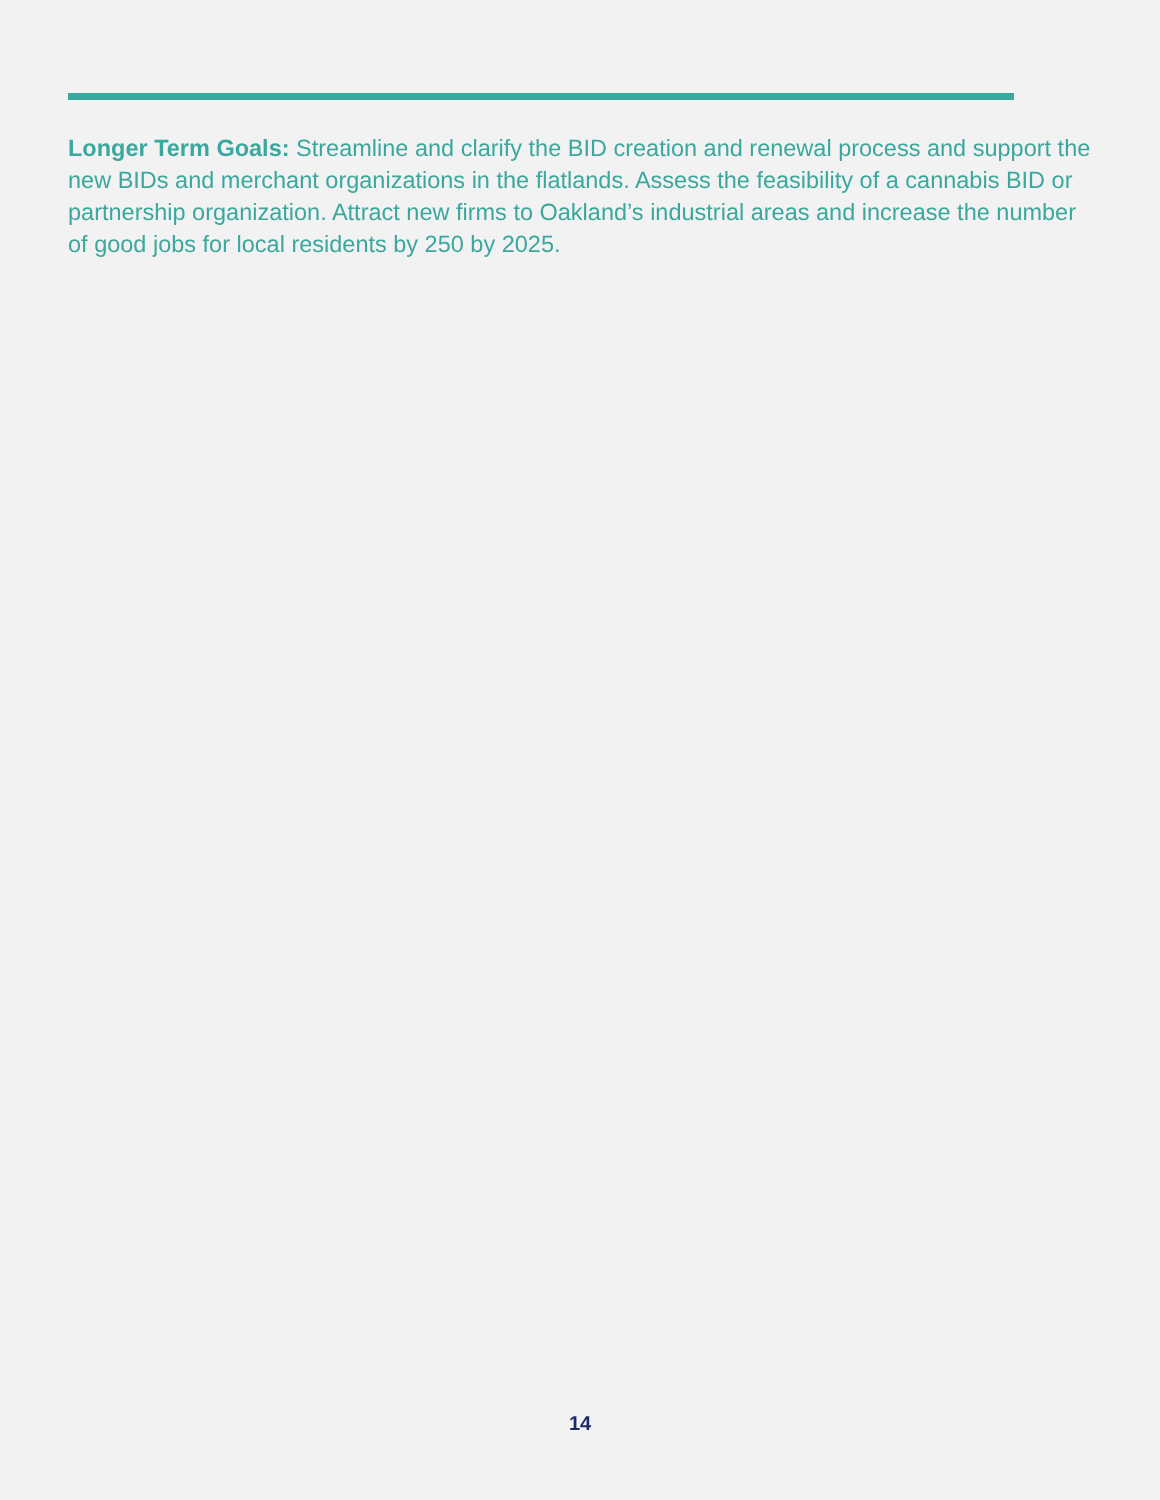Longer Term Goals: Streamline and clarify the BID creation and renewal process and support the new BIDs and merchant organizations in the flatlands. Assess the feasibility of a cannabis BID or partnership organization. Attract new firms to Oakland’s industrial areas and increase the number of good jobs for local residents by 250 by 2025.
14